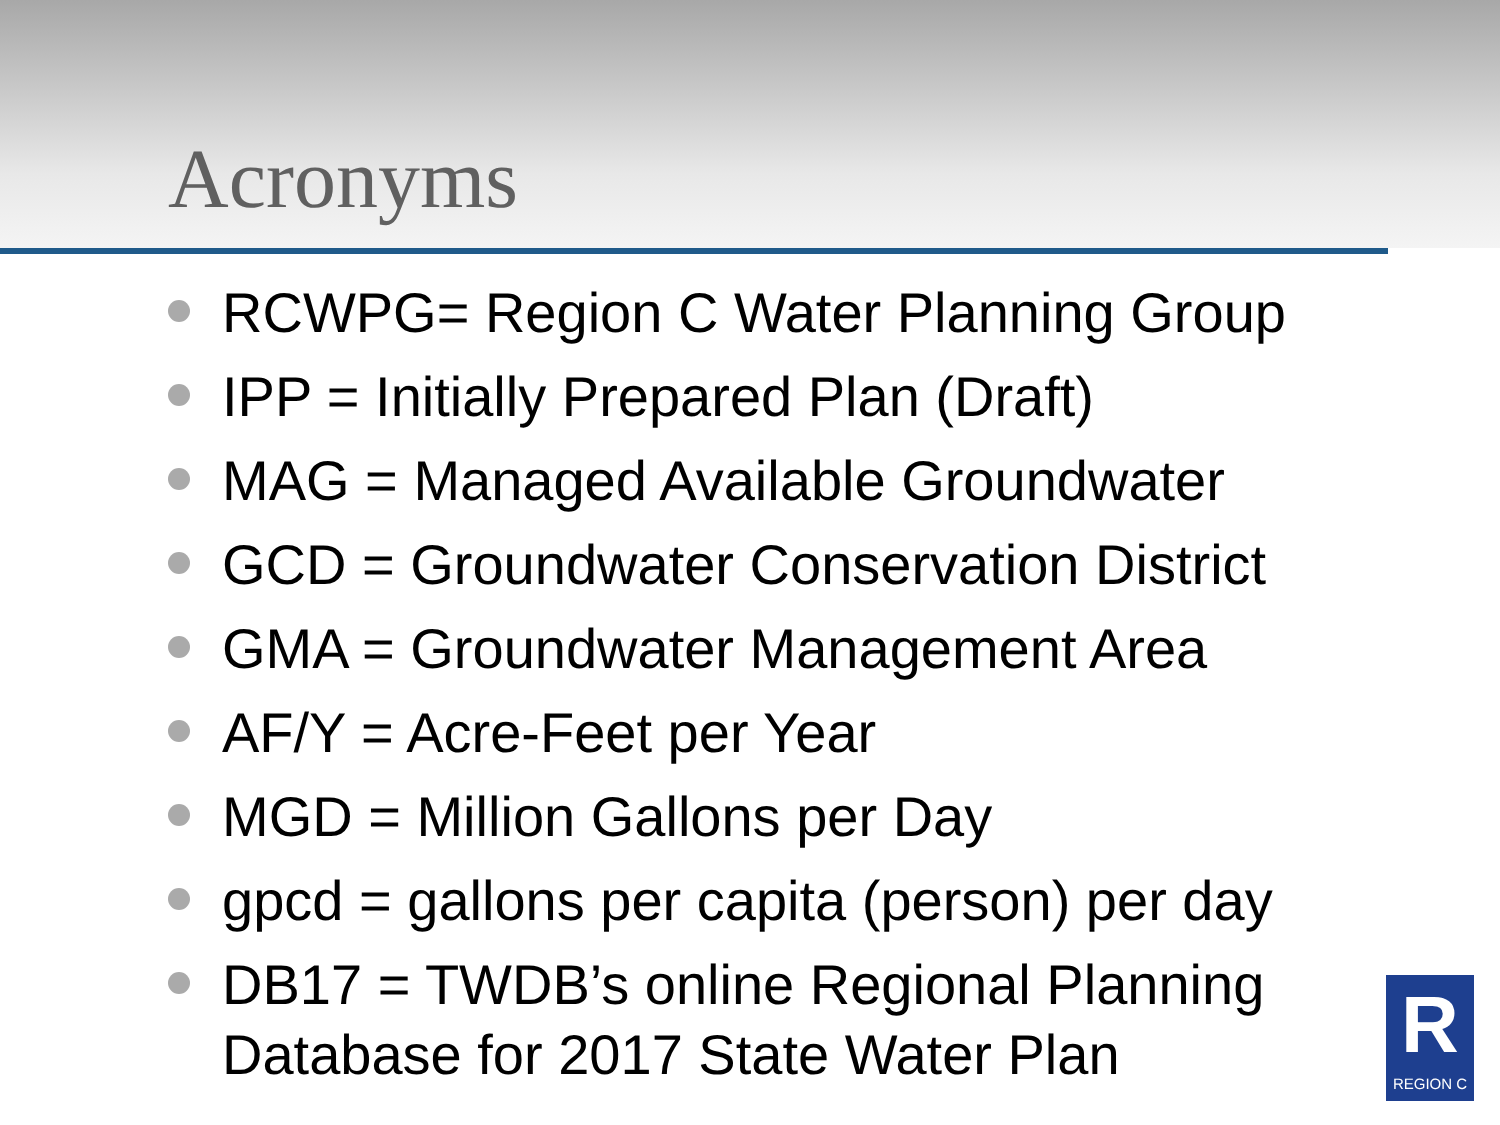Acronyms
RCWPG= Region C Water Planning Group
IPP = Initially Prepared Plan (Draft)
MAG = Managed Available Groundwater
GCD = Groundwater Conservation District
GMA = Groundwater Management Area
AF/Y = Acre-Feet per Year
MGD = Million Gallons per Day
gpcd = gallons per capita (person) per day
DB17 = TWDB’s online Regional Planning
Database for 2017 State Water Plan
R
REGION C